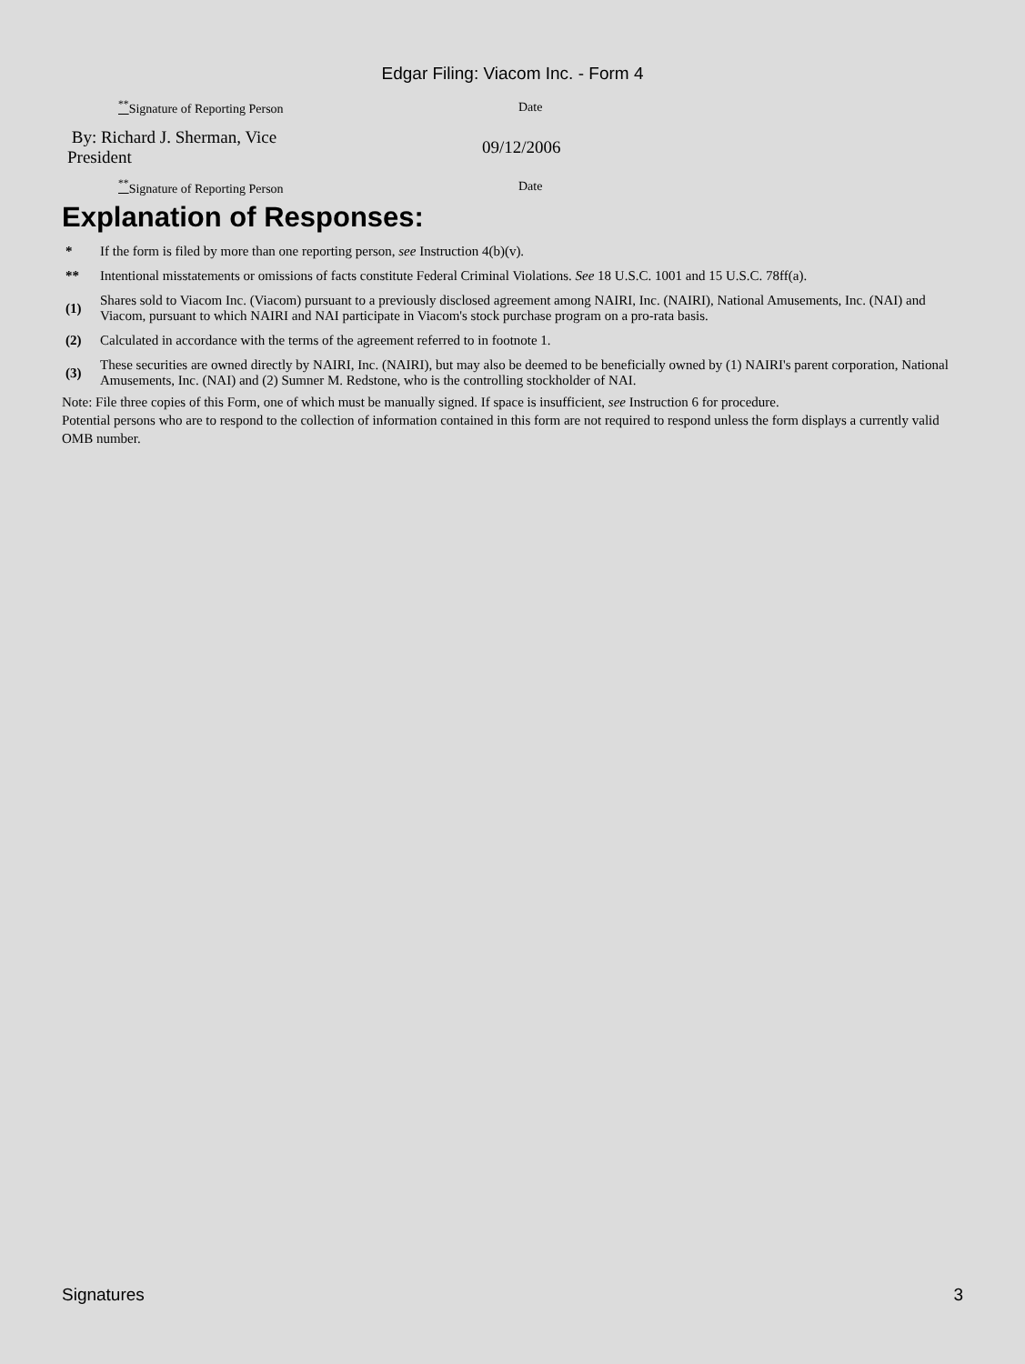Edgar Filing: Viacom Inc. - Form 4
| <sup>**</sup> Signature of Reporting Person | Date |
| By: Richard J. Sherman, Vice President | 09/12/2006 |
| <sup>**</sup> Signature of Reporting Person | Date |
Explanation of Responses:
| * | If the form is filed by more than one reporting person, see Instruction 4(b)(v). |
| ** | Intentional misstatements or omissions of facts constitute Federal Criminal Violations. See 18 U.S.C. 1001 and 15 U.S.C. 78ff(a). |
| (1) | Shares sold to Viacom Inc. (Viacom) pursuant to a previously disclosed agreement among NAIRI, Inc. (NAIRI), National Amusements, Inc. (NAI) and Viacom, pursuant to which NAIRI and NAI participate in Viacom's stock purchase program on a pro-rata basis. |
| (2) | Calculated in accordance with the terms of the agreement referred to in footnote 1. |
| (3) | These securities are owned directly by NAIRI, Inc. (NAIRI), but may also be deemed to be beneficially owned by (1) NAIRI's parent corporation, National Amusements, Inc. (NAI) and (2) Sumner M. Redstone, who is the controlling stockholder of NAI. |
Note: File three copies of this Form, one of which must be manually signed. If space is insufficient, see Instruction 6 for procedure.
Potential persons who are to respond to the collection of information contained in this form are not required to respond unless the form displays a currently valid OMB number.
Signatures 3